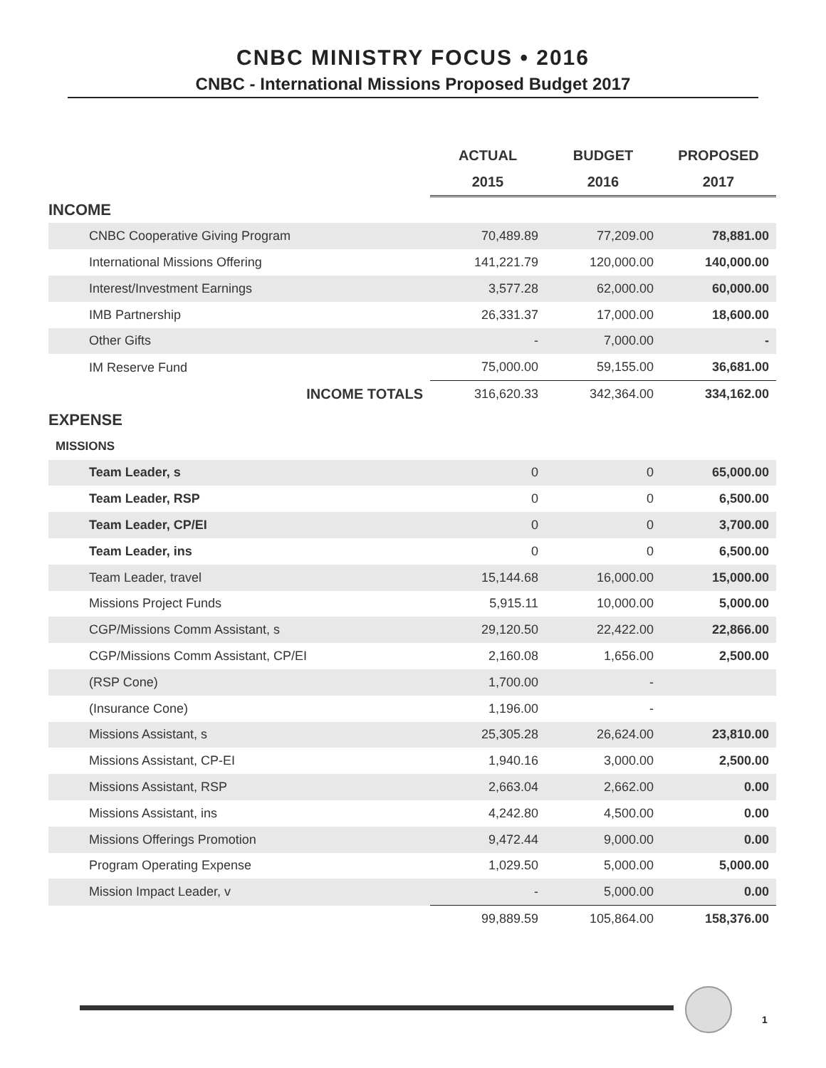CNBC MINISTRY FOCUS • 2016
CNBC - International Missions Proposed Budget 2017
| | ACTUAL | BUDGET | PROPOSED |
| --- | --- | --- | --- |
| | 2015 | 2016 | 2017 |
| INCOME | | | |
| CNBC Cooperative Giving Program | 70,489.89 | 77,209.00 | 78,881.00 |
| International Missions Offering | 141,221.79 | 120,000.00 | 140,000.00 |
| Interest/Investment Earnings | 3,577.28 | 62,000.00 | 60,000.00 |
| IMB Partnership | 26,331.37 | 17,000.00 | 18,600.00 |
| Other Gifts | - | 7,000.00 | - |
| IM Reserve Fund | 75,000.00 | 59,155.00 | 36,681.00 |
| INCOME TOTALS | 316,620.33 | 342,364.00 | 334,162.00 |
| EXPENSE | | | |
| MISSIONS | | | |
| Team Leader, s | 0 | 0 | 65,000.00 |
| Team Leader, RSP | 0 | 0 | 6,500.00 |
| Team Leader, CP/EI | 0 | 0 | 3,700.00 |
| Team Leader, ins | 0 | 0 | 6,500.00 |
| Team Leader, travel | 15,144.68 | 16,000.00 | 15,000.00 |
| Missions Project Funds | 5,915.11 | 10,000.00 | 5,000.00 |
| CGP/Missions Comm Assistant, s | 29,120.50 | 22,422.00 | 22,866.00 |
| CGP/Missions Comm Assistant, CP/EI | 2,160.08 | 1,656.00 | 2,500.00 |
| (RSP Cone) | 1,700.00 | - | |
| (Insurance Cone) | 1,196.00 | - | |
| Missions Assistant, s | 25,305.28 | 26,624.00 | 23,810.00 |
| Missions Assistant, CP-EI | 1,940.16 | 3,000.00 | 2,500.00 |
| Missions Assistant, RSP | 2,663.04 | 2,662.00 | 0.00 |
| Missions Assistant, ins | 4,242.80 | 4,500.00 | 0.00 |
| Missions Offerings Promotion | 9,472.44 | 9,000.00 | 0.00 |
| Program Operating Expense | 1,029.50 | 5,000.00 | 5,000.00 |
| Mission Impact Leader, v | - | 5,000.00 | 0.00 |
| | 99,889.59 | 105,864.00 | 158,376.00 |
1